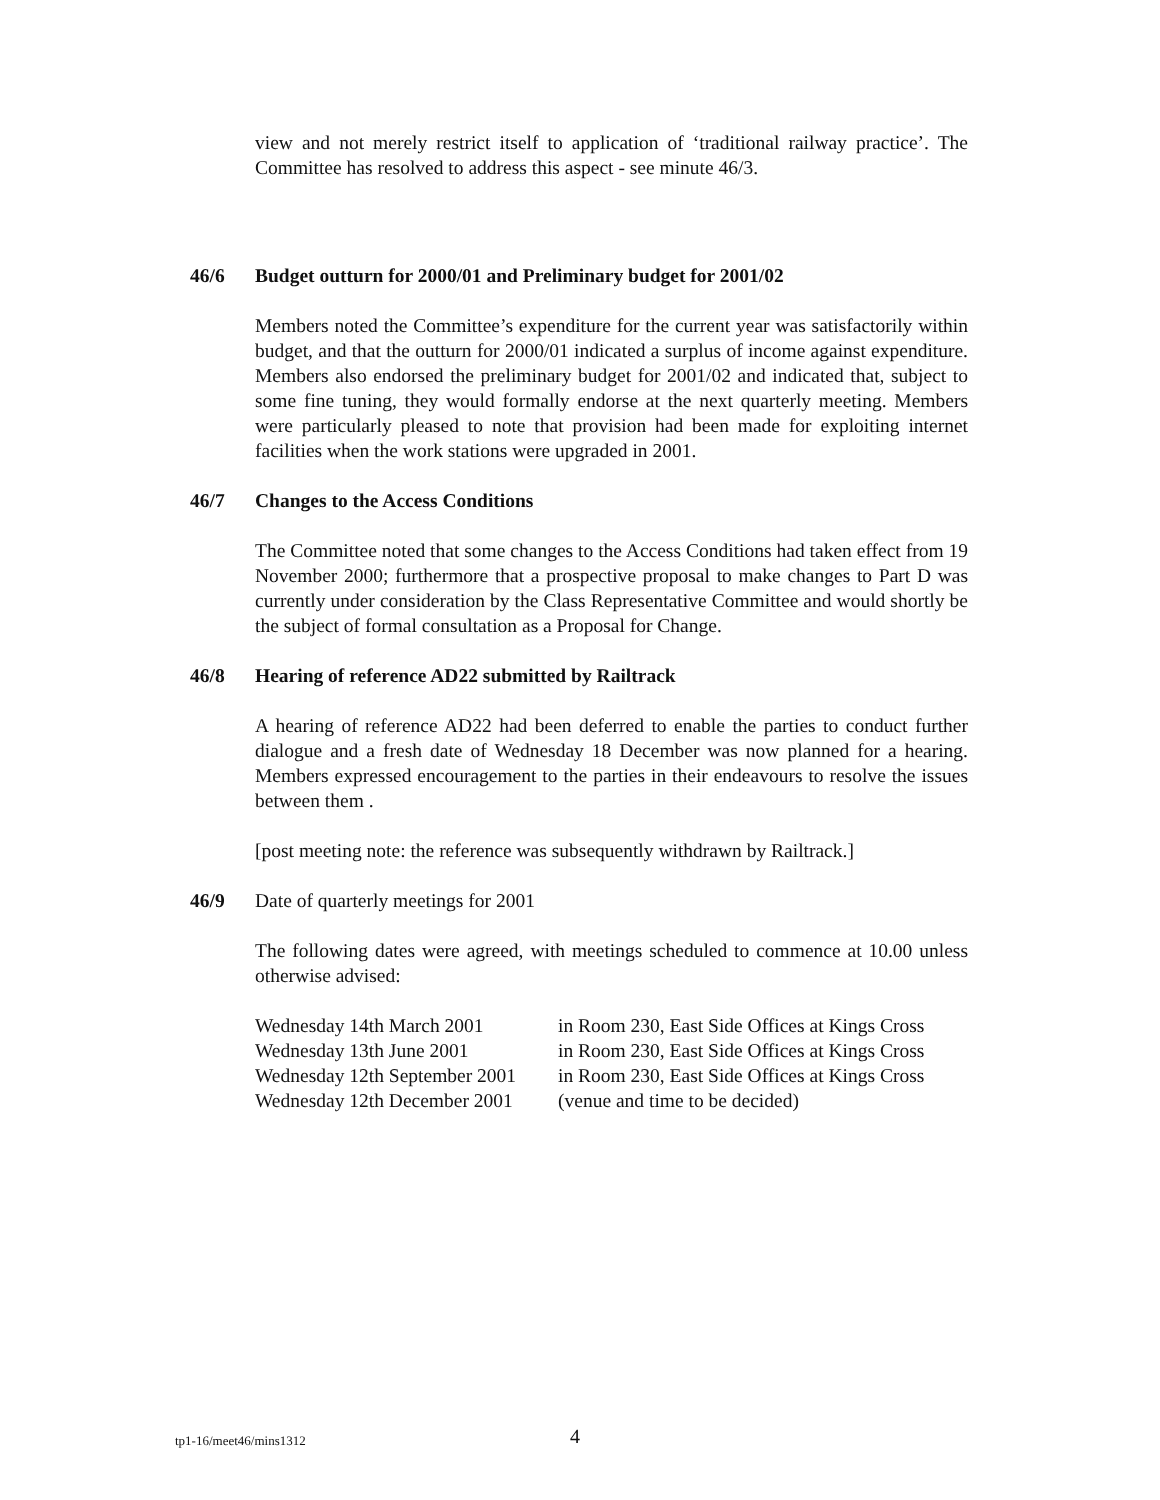view and not merely restrict itself to application of ‘traditional railway practice’. The Committee has resolved to address this aspect - see minute 46/3.
46/6 Budget outturn for 2000/01 and Preliminary budget for 2001/02
Members noted the Committee’s expenditure for the current year was satisfactorily within budget, and that the outturn for 2000/01 indicated a surplus of income against expenditure. Members also endorsed the preliminary budget for 2001/02 and indicated that, subject to some fine tuning, they would formally endorse at the next quarterly meeting. Members were particularly pleased to note that provision had been made for exploiting internet facilities when the work stations were upgraded in 2001.
46/7 Changes to the Access Conditions
The Committee noted that some changes to the Access Conditions had taken effect from 19 November 2000; furthermore that a prospective proposal to make changes to Part D was currently under consideration by the Class Representative Committee and would shortly be the subject of formal consultation as a Proposal for Change.
46/8 Hearing of reference AD22 submitted by Railtrack
A hearing of reference AD22 had been deferred to enable the parties to conduct further dialogue and a fresh date of Wednesday 18 December was now planned for a hearing. Members expressed encouragement to the parties in their endeavours to resolve the issues between them .
[post meeting note: the reference was subsequently withdrawn by Railtrack.]
46/9 Date of quarterly meetings for 2001
The following dates were agreed, with meetings scheduled to commence at 10.00 unless otherwise advised:
| Wednesday 14th March 2001 | in Room 230, East Side Offices at Kings Cross |
| Wednesday 13th June 2001 | in Room 230, East Side Offices at Kings Cross |
| Wednesday 12th September 2001 | in Room 230, East Side Offices at Kings Cross |
| Wednesday 12th December 2001 | (venue and time to be decided) |
tp1-16/meet46/mins1312 4